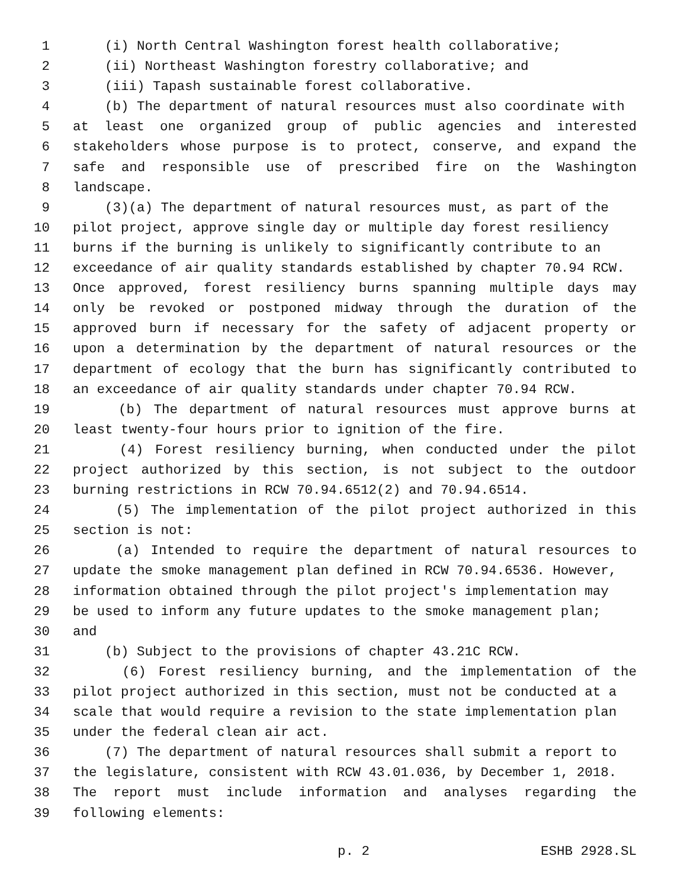1 (i) North Central Washington forest health collaborative;
2 (ii) Northeast Washington forestry collaborative; and
3 (iii) Tapash sustainable forest collaborative.
4 (b) The department of natural resources must also coordinate with
5 at least one organized group of public agencies and interested
6 stakeholders whose purpose is to protect, conserve, and expand the
7 safe and responsible use of prescribed fire on the Washington
8 landscape.
9 (3)(a) The department of natural resources must, as part of the
10 pilot project, approve single day or multiple day forest resiliency
11 burns if the burning is unlikely to significantly contribute to an
12 exceedance of air quality standards established by chapter 70.94 RCW.
13 Once approved, forest resiliency burns spanning multiple days may
14 only be revoked or postponed midway through the duration of the
15 approved burn if necessary for the safety of adjacent property or
16 upon a determination by the department of natural resources or the
17 department of ecology that the burn has significantly contributed to
18 an exceedance of air quality standards under chapter 70.94 RCW.
19 (b) The department of natural resources must approve burns at
20 least twenty-four hours prior to ignition of the fire.
21 (4) Forest resiliency burning, when conducted under the pilot
22 project authorized by this section, is not subject to the outdoor
23 burning restrictions in RCW 70.94.6512(2) and 70.94.6514.
24 (5) The implementation of the pilot project authorized in this
25 section is not:
26 (a) Intended to require the department of natural resources to
27 update the smoke management plan defined in RCW 70.94.6536. However,
28 information obtained through the pilot project's implementation may
29 be used to inform any future updates to the smoke management plan;
30 and
31 (b) Subject to the provisions of chapter 43.21C RCW.
32 (6) Forest resiliency burning, and the implementation of the
33 pilot project authorized in this section, must not be conducted at a
34 scale that would require a revision to the state implementation plan
35 under the federal clean air act.
36 (7) The department of natural resources shall submit a report to
37 the legislature, consistent with RCW 43.01.036, by December 1, 2018.
38 The report must include information and analyses regarding the
39 following elements:
p. 2 ESHB 2928.SL